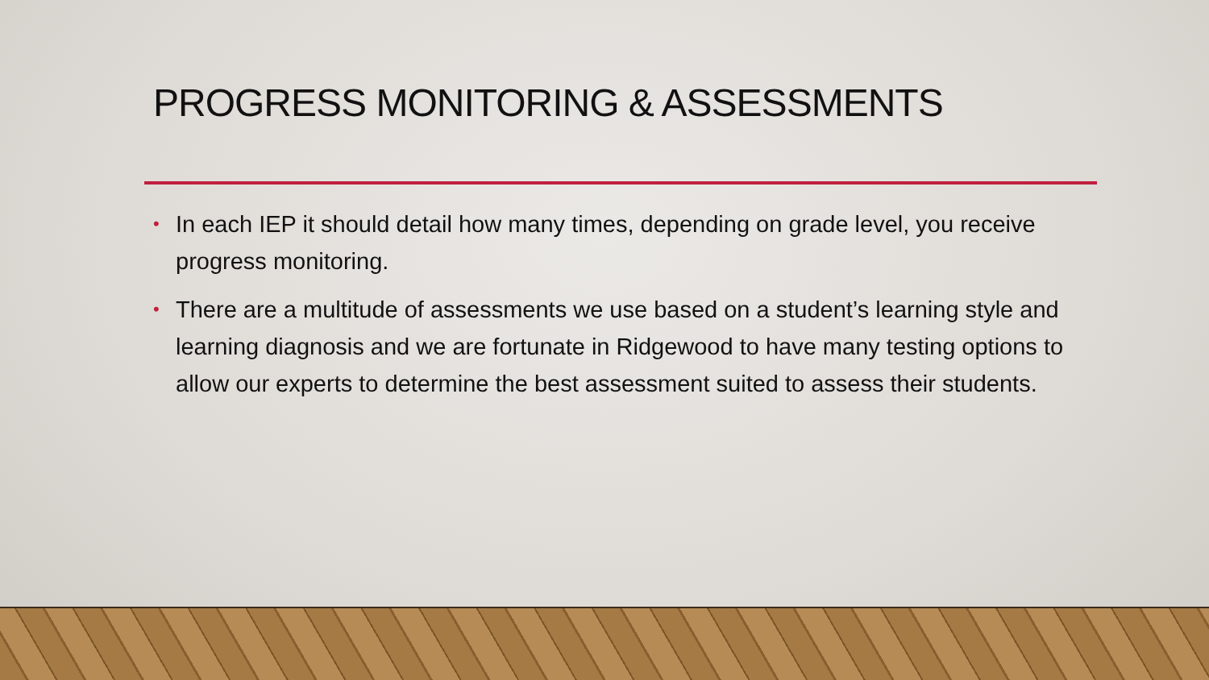PROGRESS MONITORING & ASSESSMENTS
• In each IEP it should detail how many times, depending on grade level, you receive progress monitoring.
• There are a multitude of assessments we use based on a student’s learning style and learning diagnosis and we are fortunate in Ridgewood to have many testing options to allow our experts to determine the best assessment suited to assess their students.